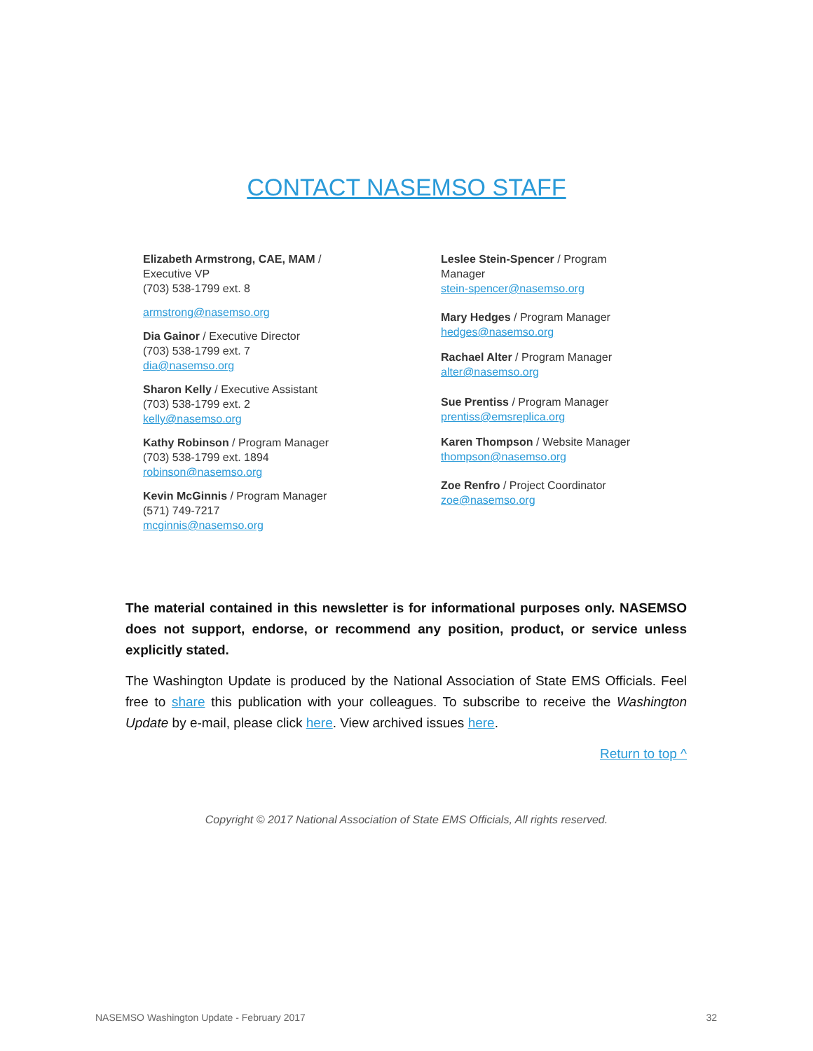CONTACT NASEMSO STAFF
Elizabeth Armstrong, CAE, MAM /
Executive VP
(703) 538-1799 ext. 8
armstrong@nasemso.org
Dia Gainor / Executive Director
(703) 538-1799 ext. 7
dia@nasemso.org
Sharon Kelly / Executive Assistant
(703) 538-1799 ext. 2
kelly@nasemso.org
Kathy Robinson / Program Manager
(703) 538-1799 ext. 1894
robinson@nasemso.org
Kevin McGinnis / Program Manager
(571) 749-7217
mcginnis@nasemso.org
Leslee Stein-Spencer / Program Manager
stein-spencer@nasemso.org
Mary Hedges / Program Manager
hedges@nasemso.org
Rachael Alter / Program Manager
alter@nasemso.org
Sue Prentiss / Program Manager
prentiss@emsreplica.org
Karen Thompson / Website Manager
thompson@nasemso.org
Zoe Renfro / Project Coordinator
zoe@nasemso.org
The material contained in this newsletter is for informational purposes only. NASEMSO does not support, endorse, or recommend any position, product, or service unless explicitly stated.
The Washington Update is produced by the National Association of State EMS Officials. Feel free to share this publication with your colleagues. To subscribe to receive the Washington Update by e-mail, please click here. View archived issues here.
Return to top ^
Copyright © 2017 National Association of State EMS Officials, All rights reserved.
NASEMSO Washington Update - February 2017 32